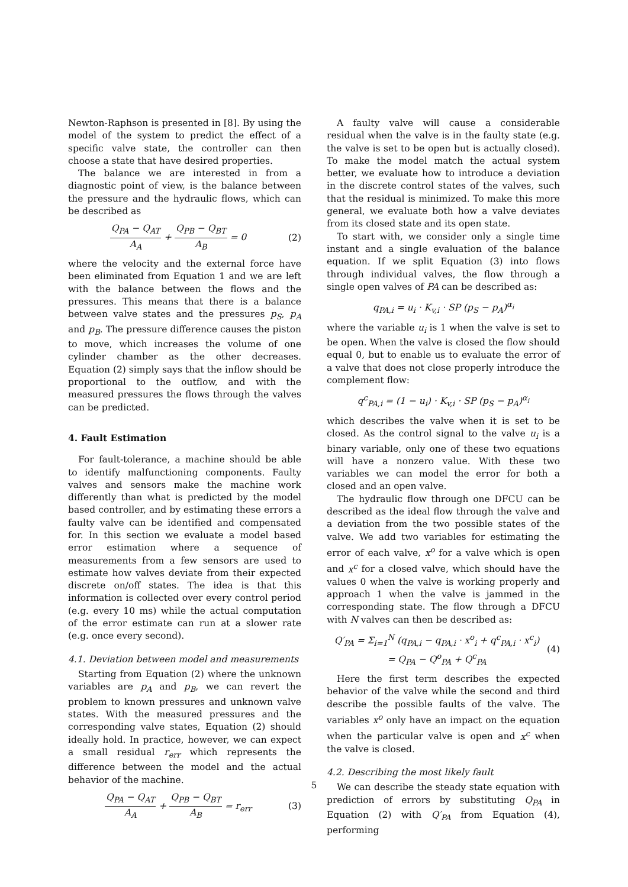Newton-Raphson is presented in [8]. By using the model of the system to predict the effect of a specific valve state, the controller can then choose a state that have desired properties.
The balance we are interested in from a diagnostic point of view, is the balance between the pressure and the hydraulic flows, which can be described as
Q<sub>PA</sub> − Q<sub>AT</sub> A<sub>A</sub> + Q<sub>PB</sub> − Q<sub>BT</sub> A<sub>B</sub> = 0 (2)
where the velocity and the external force have been eliminated from Equation 1 and we are left with the balance between the flows and the pressures. This means that there is a balance between valve states and the pressures p<sub>S</sub>, p<sub>A</sub> and p<sub>B</sub>. The pressure difference causes the piston to move, which increases the volume of one cylinder chamber as the other decreases. Equation (2) simply says that the inflow should be proportional to the outflow, and with the measured pressures the flows through the valves can be predicted.
4. Fault Estimation
For fault-tolerance, a machine should be able to identify malfunctioning components. Faulty valves and sensors make the machine work differently than what is predicted by the model based controller, and by estimating these errors a faulty valve can be identified and compensated for. In this section we evaluate a model based error estimation where a sequence of measurements from a few sensors are used to estimate how valves deviate from their expected discrete on/off states. The idea is that this information is collected over every control period (e.g. every 10 ms) while the actual computation of the error estimate can run at a slower rate (e.g. once every second).
4.1. Deviation between model and measurements
Starting from Equation (2) where the unknown variables are p<sub>A</sub> and p<sub>B</sub>, we can revert the problem to known pressures and unknown valve states. With the measured pressures and the corresponding valve states, Equation (2) should ideally hold. In practice, however, we can expect a small residual r<sub>err</sub> which represents the difference between the model and the actual behavior of the machine.
Q<sub>PA</sub> − Q<sub>AT</sub> A<sub>A</sub> + Q<sub>PB</sub> − Q<sub>BT</sub> A<sub>B</sub> = r<sub>err</sub> (3)
A faulty valve will cause a considerable residual when the valve is in the faulty state (e.g. the valve is set to be open but is actually closed). To make the model match the actual system better, we evaluate how to introduce a deviation in the discrete control states of the valves, such that the residual is minimized. To make this more general, we evaluate both how a valve deviates from its closed state and its open state.
To start with, we consider only a single time instant and a single evaluation of the balance equation. If we split Equation (3) into flows through individual valves, the flow through a single open valves of PA can be described as:
q<sub>PA,i</sub> = u<sub>i</sub> · K<sub>v,i</sub> · SP (p<sub>S</sub> − p<sub>A</sub>)<sup>α<sub>i</sub></sup>
where the variable u<sub>i</sub> is 1 when the valve is set to be open. When the valve is closed the flow should equal 0, but to enable us to evaluate the error of a valve that does not close properly introduce the complement flow:
q<sup>c</sup><sub>PA,i</sub> = (1 − u<sub>i</sub>) · K<sub>v,i</sub> · SP (p<sub>S</sub> − p<sub>A</sub>)<sup>α<sub>i</sub></sup>
which describes the valve when it is set to be closed. As the control signal to the valve u<sub>i</sub> is a binary variable, only one of these two equations will have a nonzero value. With these two variables we can model the error for both a closed and an open valve.
The hydraulic flow through one DFCU can be described as the ideal flow through the valve and a deviation from the two possible states of the valve. We add two variables for estimating the error of each valve, x<sup>o</sup> for a valve which is open and x<sup>c</sup> for a closed valve, which should have the values 0 when the valve is working properly and approach 1 when the valve is jammed in the corresponding state. The flow through a DFCU with N valves can then be described as:
Q′<sub>PA</sub> = Σ<sub>i=1</sub><sup>N</sup> (q<sub>PA,i</sub> − q<sub>PA,i</sub> · x<sup>o</sup><sub>i</sub> + q<sup>c</sup><sub>PA,i</sub> · x<sup>c</sup><sub>i</sub>)
= Q<sub>PA</sub> − Q<sup>o</sup><sub>PA</sub> + Q<sup>c</sup><sub>PA</sub> (4)
Here the first term describes the expected behavior of the valve while the second and third describe the possible faults of the valve. The variables x<sup>o</sup> only have an impact on the equation when the particular valve is open and x<sup>c</sup> when the valve is closed.
4.2. Describing the most likely fault
We can describe the steady state equation with prediction of errors by substituting Q<sub>PA</sub> in Equation (2) with Q′<sub>PA</sub> from Equation (4), performing
5